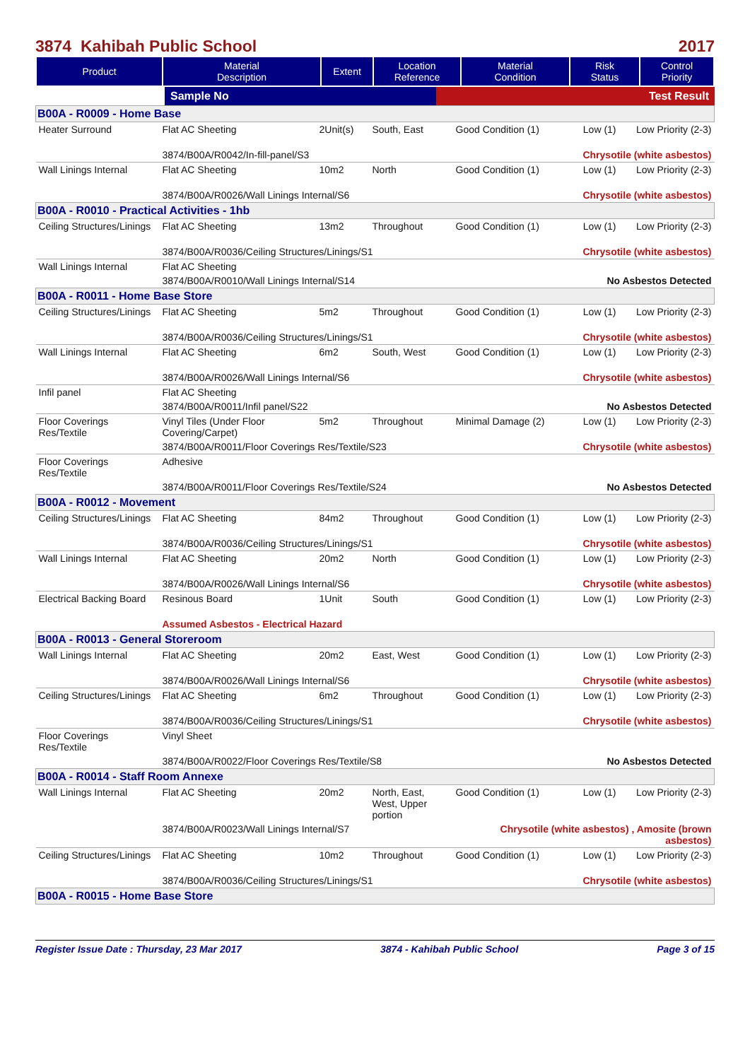3874 Kahibah Public School 2017
| Product | Material Description | Extent | Location Reference | Material Condition | Risk Status | Control Priority |
| --- | --- | --- | --- | --- | --- | --- |
| | Sample No | Test Result |
| B00A - R0009 - Home Base | | | | | | |
| Heater Surround | Flat AC Sheeting | 2Unit(s) | South, East | Good Condition (1) | Low (1) | Low Priority (2-3) |
| | 3874/B00A/R0042/In-fill-panel/S3 | | | Chrysotile (white asbestos) | | |
| Wall Linings Internal | Flat AC Sheeting | 10m2 | North | Good Condition (1) | Low (1) | Low Priority (2-3) |
| | 3874/B00A/R0026/Wall Linings Internal/S6 | | | Chrysotile (white asbestos) | | |
| B00A - R0010 - Practical Activities - 1hb | | | | | | |
| Ceiling Structures/Linings | Flat AC Sheeting | 13m2 | Throughout | Good Condition (1) | Low (1) | Low Priority (2-3) |
| | 3874/B00A/R0036/Ceiling Structures/Linings/S1 | | | Chrysotile (white asbestos) | | |
| Wall Linings Internal | Flat AC Sheeting | | | | | |
| | 3874/B00A/R0010/Wall Linings Internal/S14 | | | No Asbestos Detected | | |
| B00A - R0011 - Home Base Store | | | | | | |
| Ceiling Structures/Linings | Flat AC Sheeting | 5m2 | Throughout | Good Condition (1) | Low (1) | Low Priority (2-3) |
| | 3874/B00A/R0036/Ceiling Structures/Linings/S1 | | | Chrysotile (white asbestos) | | |
| Wall Linings Internal | Flat AC Sheeting | 6m2 | South, West | Good Condition (1) | Low (1) | Low Priority (2-3) |
| | 3874/B00A/R0026/Wall Linings Internal/S6 | | | Chrysotile (white asbestos) | | |
| Infil panel | Flat AC Sheeting | | | | | |
| | 3874/B00A/R0011/Infil panel/S22 | | | No Asbestos Detected | | |
| Floor Coverings Res/Textile | Vinyl Tiles (Under Floor Covering/Carpet) | 5m2 | Throughout | Minimal Damage (2) | Low (1) | Low Priority (2-3) |
| | 3874/B00A/R0011/Floor Coverings Res/Textile/S23 | | | Chrysotile (white asbestos) | | |
| Floor Coverings Res/Textile | Adhesive | | | | | |
| | 3874/B00A/R0011/Floor Coverings Res/Textile/S24 | | | No Asbestos Detected | | |
| B00A - R0012 - Movement | | | | | | |
| Ceiling Structures/Linings | Flat AC Sheeting | 84m2 | Throughout | Good Condition (1) | Low (1) | Low Priority (2-3) |
| | 3874/B00A/R0036/Ceiling Structures/Linings/S1 | | | Chrysotile (white asbestos) | | |
| Wall Linings Internal | Flat AC Sheeting | 20m2 | North | Good Condition (1) | Low (1) | Low Priority (2-3) |
| | 3874/B00A/R0026/Wall Linings Internal/S6 | | | Chrysotile (white asbestos) | | |
| Electrical Backing Board | Resinous Board | 1Unit | South | Good Condition (1) | Low (1) | Low Priority (2-3) |
| | Assumed Asbestos - Electrical Hazard | | | | | |
| B00A - R0013 - General Storeroom | | | | | | |
| Wall Linings Internal | Flat AC Sheeting | 20m2 | East, West | Good Condition (1) | Low (1) | Low Priority (2-3) |
| | 3874/B00A/R0026/Wall Linings Internal/S6 | | | Chrysotile (white asbestos) | | |
| Ceiling Structures/Linings | Flat AC Sheeting | 6m2 | Throughout | Good Condition (1) | Low (1) | Low Priority (2-3) |
| | 3874/B00A/R0036/Ceiling Structures/Linings/S1 | | | Chrysotile (white asbestos) | | |
| Floor Coverings Res/Textile | Vinyl Sheet | | | | | |
| | 3874/B00A/R0022/Floor Coverings Res/Textile/S8 | | | No Asbestos Detected | | |
| B00A - R0014 - Staff Room Annexe | | | | | | |
| Wall Linings Internal | Flat AC Sheeting | 20m2 | North, East, West, Upper portion | Good Condition (1) | Low (1) | Low Priority (2-3) |
| | 3874/B00A/R0023/Wall Linings Internal/S7 | | | Chrysotile (white asbestos) , Amosite (brown asbestos) | | |
| Ceiling Structures/Linings | Flat AC Sheeting | 10m2 | Throughout | Good Condition (1) | Low (1) | Low Priority (2-3) |
| | 3874/B00A/R0036/Ceiling Structures/Linings/S1 | | | Chrysotile (white asbestos) | | |
| B00A - R0015 - Home Base Store | | | | | | |
Register Issue Date : Thursday, 23 Mar 2017 3874 - Kahibah Public School Page 3 of 15